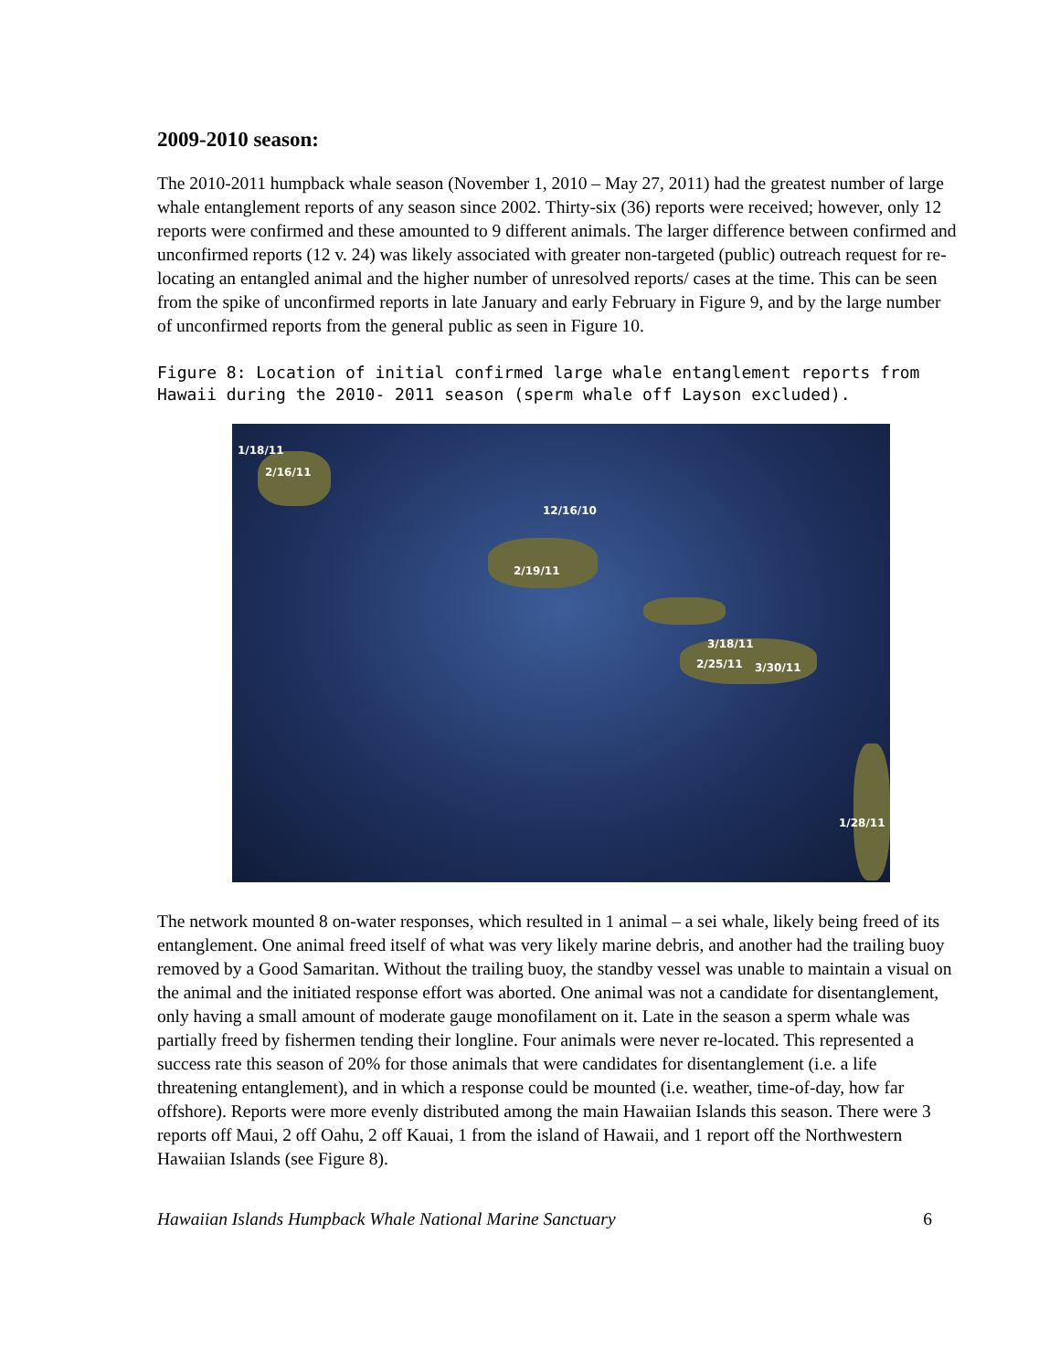2009-2010 season:
The 2010-2011 humpback whale season (November 1, 2010 – May 27, 2011) had the greatest number of large whale entanglement reports of any season since 2002. Thirty-six (36) reports were received; however, only 12 reports were confirmed and these amounted to 9 different animals. The larger difference between confirmed and unconfirmed reports (12 v. 24) was likely associated with greater non-targeted (public) outreach request for re-locating an entangled animal and the higher number of unresolved reports/ cases at the time. This can be seen from the spike of unconfirmed reports in late January and early February in Figure 9, and by the large number of unconfirmed reports from the general public as seen in Figure 10.
Figure 8: Location of initial confirmed large whale entanglement reports from Hawaii during the 2010- 2011 season (sperm whale off Layson excluded).
1/18/11
2/16/11
12/16/10
2/19/11
3/18/11
2/25/11 3/30/11
1/28/11
The network mounted 8 on-water responses, which resulted in 1 animal – a sei whale, likely being freed of its entanglement. One animal freed itself of what was very likely marine debris, and another had the trailing buoy removed by a Good Samaritan. Without the trailing buoy, the standby vessel was unable to maintain a visual on the animal and the initiated response effort was aborted. One animal was not a candidate for disentanglement, only having a small amount of moderate gauge monofilament on it. Late in the season a sperm whale was partially freed by fishermen tending their longline. Four animals were never re-located. This represented a success rate this season of 20% for those animals that were candidates for disentanglement (i.e. a life threatening entanglement), and in which a response could be mounted (i.e. weather, time-of-day, how far offshore). Reports were more evenly distributed among the main Hawaiian Islands this season. There were 3 reports off Maui, 2 off Oahu, 2 off Kauai, 1 from the island of Hawaii, and 1 report off the Northwestern Hawaiian Islands (see Figure 8).
Hawaiian Islands Humpback Whale National Marine Sanctuary 6